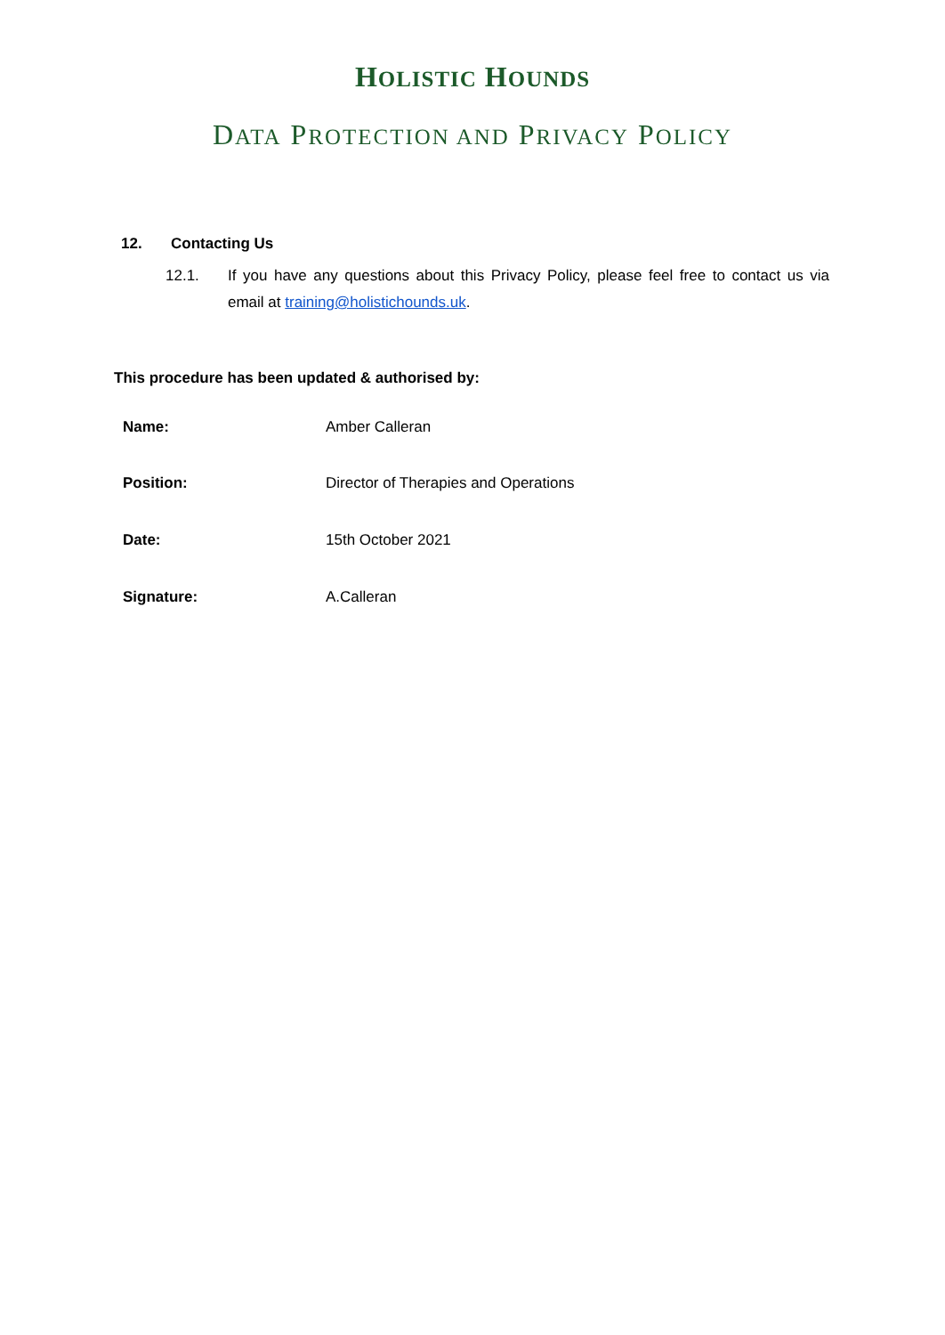HOLISTIC HOUNDS
DATA PROTECTION AND PRIVACY POLICY
12. Contacting Us
12.1. If you have any questions about this Privacy Policy, please feel free to contact us via email at training@holistichounds.uk.
This procedure has been updated & authorised by:
Name: Amber Calleran
Position: Director of Therapies and Operations
Date: 15th October 2021
Signature: A.Calleran